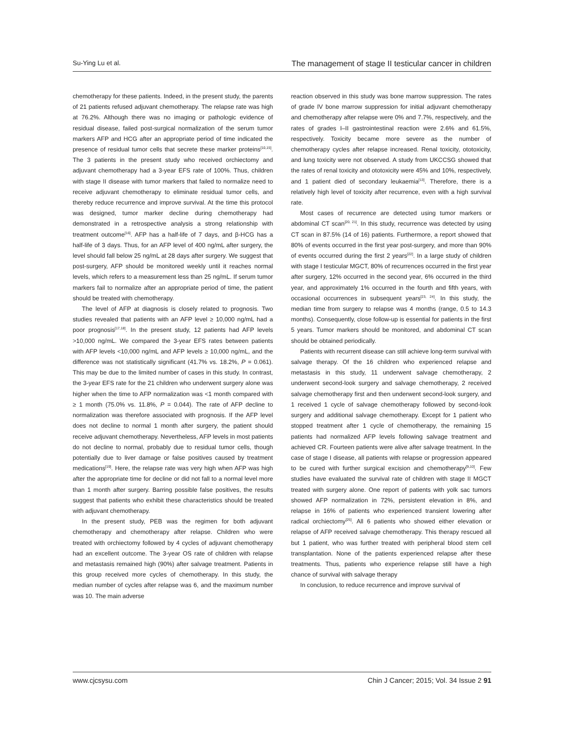Su-Ying Lu et al. The management of stage II testicular cancer in children
chemotherapy for these patients. Indeed, in the present study, the parents of 21 patients refused adjuvant chemotherapy. The relapse rate was high at 76.2%. Although there was no imaging or pathologic evidence of residual disease, failed post-surgical normalization of the serum tumor markers AFP and HCG after an appropriate period of time indicated the presence of residual tumor cells that secrete these marker proteins<sup>[10,15]</sup>. The 3 patients in the present study who received orchiectomy and adjuvant chemotherapy had a 3-year EFS rate of 100%. Thus, children with stage II disease with tumor markers that failed to normalize need to receive adjuvant chemotherapy to eliminate residual tumor cells, and thereby reduce recurrence and improve survival. At the time this protocol was designed, tumor marker decline during chemotherapy had demonstrated in a retrospective analysis a strong relationship with treatment outcome<sup>[16]</sup>. AFP has a half-life of 7 days, and β-HCG has a half-life of 3 days. Thus, for an AFP level of 400 ng/mL after surgery, the level should fall below 25 ng/mL at 28 days after surgery. We suggest that post-surgery, AFP should be monitored weekly until it reaches normal levels, which refers to a measurement less than 25 ng/mL. If serum tumor markers fail to normalize after an appropriate period of time, the patient should be treated with chemotherapy.
The level of AFP at diagnosis is closely related to prognosis. Two studies revealed that patients with an AFP level ≥ 10,000 ng/mL had a poor prognosis<sup>[17,18]</sup>. In the present study, 12 patients had AFP levels >10,000 ng/mL. We compared the 3-year EFS rates between patients with AFP levels <10,000 ng/mL and AFP levels ≥ 10,000 ng/mL, and the difference was not statistically significant (41.7% vs. 18.2%, P = 0.061). This may be due to the limited number of cases in this study. In contrast, the 3-year EFS rate for the 21 children who underwent surgery alone was higher when the time to AFP normalization was <1 month compared with ≥ 1 month (75.0% vs. 11.8%, P = 0.044). The rate of AFP decline to normalization was therefore associated with prognosis. If the AFP level does not decline to normal 1 month after surgery, the patient should receive adjuvant chemotherapy. Nevertheless, AFP levels in most patients do not decline to normal, probably due to residual tumor cells, though potentially due to liver damage or false positives caused by treatment medications<sup>[19]</sup>. Here, the relapse rate was very high when AFP was high after the appropriate time for decline or did not fall to a normal level more than 1 month after surgery. Barring possible false positives, the results suggest that patients who exhibit these characteristics should be treated with adjuvant chemotherapy.
In the present study, PEB was the regimen for both adjuvant chemotherapy and chemotherapy after relapse. Children who were treated with orchiectomy followed by 4 cycles of adjuvant chemotherapy had an excellent outcome. The 3-year OS rate of children with relapse and metastasis remained high (90%) after salvage treatment. Patients in this group received more cycles of chemotherapy. In this study, the median number of cycles after relapse was 6, and the maximum number was 10. The main adverse
reaction observed in this study was bone marrow suppression. The rates of grade IV bone marrow suppression for initial adjuvant chemotherapy and chemotherapy after relapse were 0% and 7.7%, respectively, and the rates of grades I–II gastrointestinal reaction were 2.6% and 61.5%, respectively. Toxicity became more severe as the number of chemotherapy cycles after relapse increased. Renal toxicity, ototoxicity, and lung toxicity were not observed. A study from UKCCSG showed that the rates of renal toxicity and ototoxicity were 45% and 10%, respectively, and 1 patient died of secondary leukaemia<sup>[13]</sup>. Therefore, there is a relatively high level of toxicity after recurrence, even with a high survival rate.
Most cases of recurrence are detected using tumor markers or abdominal CT scan<sup>[20, 21]</sup>. In this study, recurrence was detected by using CT scan in 87.5% (14 of 16) patients. Furthermore, a report showed that 80% of events occurred in the first year post-surgery, and more than 90% of events occurred during the first 2 years<sup>[22]</sup>. In a large study of children with stage I testicular MGCT, 80% of recurrences occurred in the first year after surgery, 12% occurred in the second year, 6% occurred in the third year, and approximately 1% occurred in the fourth and fifth years, with occasional occurrences in subsequent years<sup>[23, 24]</sup>. In this study, the median time from surgery to relapse was 4 months (range, 0.5 to 14.3 months). Consequently, close follow-up is essential for patients in the first 5 years. Tumor markers should be monitored, and abdominal CT scan should be obtained periodically.
Patients with recurrent disease can still achieve long-term survival with salvage therapy. Of the 16 children who experienced relapse and metastasis in this study, 11 underwent salvage chemotherapy, 2 underwent second-look surgery and salvage chemotherapy, 2 received salvage chemotherapy first and then underwent second-look surgery, and 1 received 1 cycle of salvage chemotherapy followed by second-look surgery and additional salvage chemotherapy. Except for 1 patient who stopped treatment after 1 cycle of chemotherapy, the remaining 15 patients had normalized AFP levels following salvage treatment and achieved CR. Fourteen patients were alive after salvage treatment. In the case of stage I disease, all patients with relapse or progression appeared to be cured with further surgical excision and chemotherapy<sup>[9,10]</sup>. Few studies have evaluated the survival rate of children with stage II MGCT treated with surgery alone. One report of patients with yolk sac tumors showed AFP normalization in 72%, persistent elevation in 8%, and relapse in 16% of patients who experienced transient lowering after radical orchiectomy<sup>[25]</sup>. All 6 patients who showed either elevation or relapse of AFP received salvage chemotherapy. This therapy rescued all but 1 patient, who was further treated with peripheral blood stem cell transplantation. None of the patients experienced relapse after these treatments. Thus, patients who experience relapse still have a high chance of survival with salvage therapy
In conclusion, to reduce recurrence and improve survival of
www.cjcsysu.com Chin J Cancer; 2015; Vol. 34 Issue 2 91